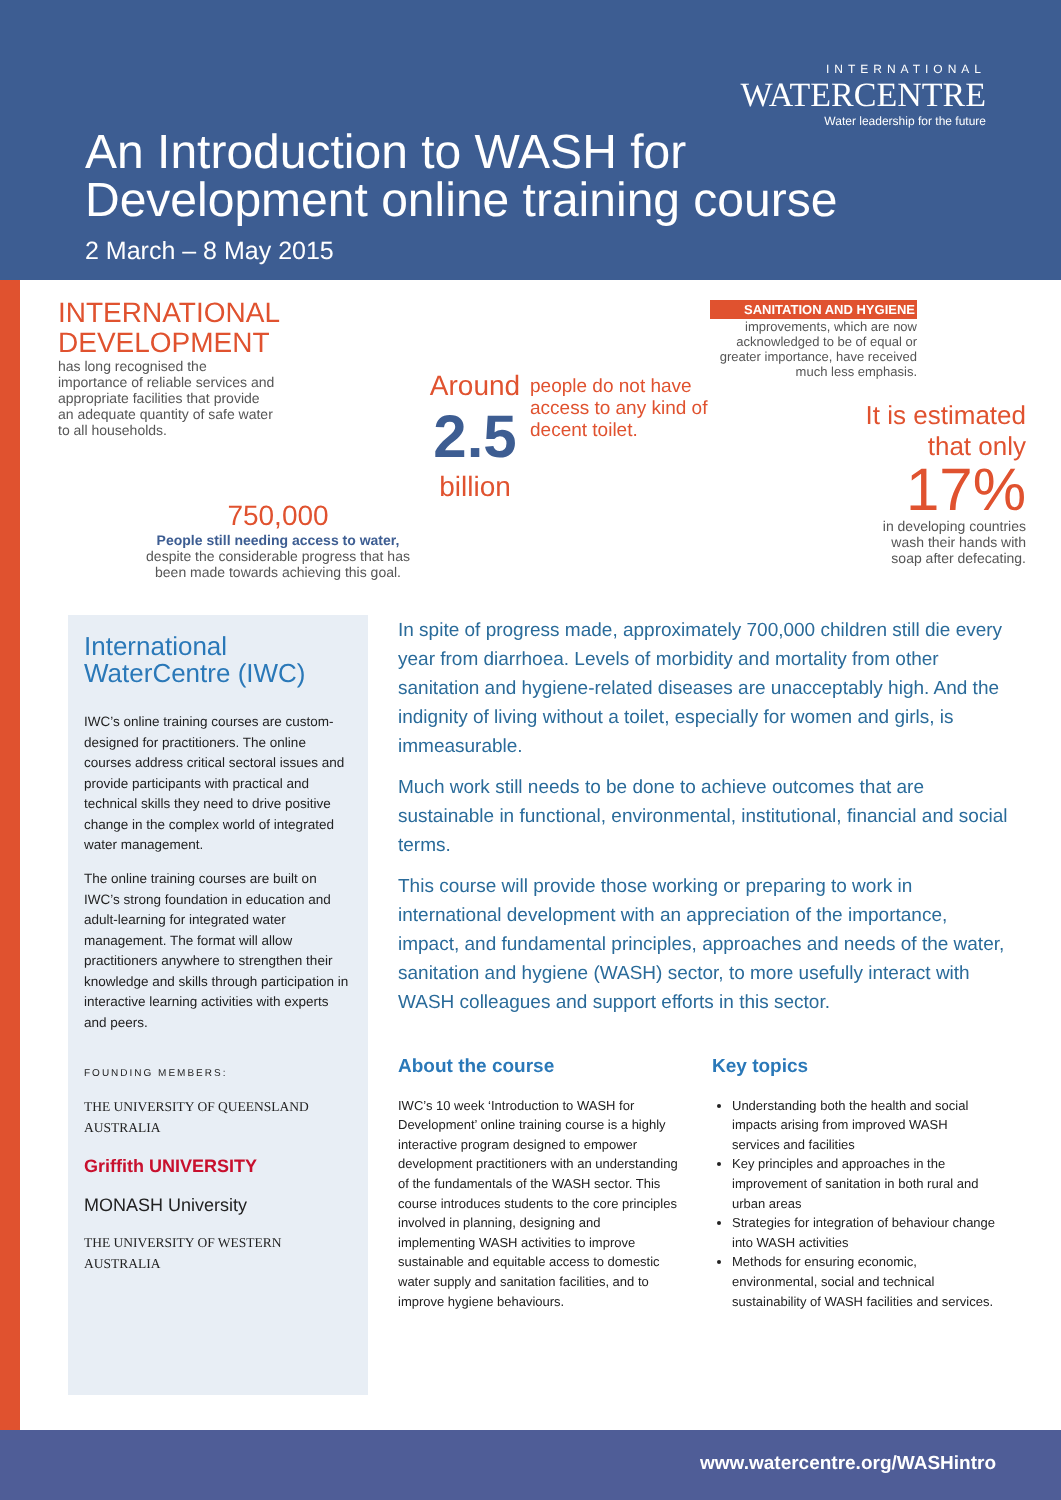INTERNATIONAL
WATERCENTRE
Water leadership for the future
An Introduction to WASH for
Development online training course
2 March – 8 May 2015
INTERNATIONAL DEVELOPMENT
has long recognised the importance of reliable services and appropriate facilities that provide an adequate quantity of safe water to all households.
Around
2.5
billion
people do not have access to any kind of decent toilet.
750,000
People still needing access to water, despite the considerable progress that has been made towards achieving this goal.
SANITATION AND HYGIENE
improvements, which are now acknowledged to be of equal or greater importance, have received much less emphasis.
It is estimated that only
17%
in developing countries wash their hands with soap after defecating.
International WaterCentre (IWC)
IWC’s online training courses are custom-designed for practitioners. The online courses address critical sectoral issues and provide participants with practical and technical skills they need to drive positive change in the complex world of integrated water management.
The online training courses are built on IWC’s strong foundation in education and adult-learning for integrated water management. The format will allow practitioners anywhere to strengthen their knowledge and skills through participation in interactive learning activities with experts and peers.
FOUNDING MEMBERS:
THE UNIVERSITY OF QUEENSLAND AUSTRALIA
Griffith UNIVERSITY
MONASH University
THE UNIVERSITY OF WESTERN AUSTRALIA
In spite of progress made, approximately 700,000 children still die every year from diarrhoea. Levels of morbidity and mortality from other sanitation and hygiene-related diseases are unacceptably high. And the indignity of living without a toilet, especially for women and girls, is immeasurable.
Much work still needs to be done to achieve outcomes that are sustainable in functional, environmental, institutional, financial and social terms.
This course will provide those working or preparing to work in international development with an appreciation of the importance, impact, and fundamental principles, approaches and needs of the water, sanitation and hygiene (WASH) sector, to more usefully interact with WASH colleagues and support efforts in this sector.
About the course
IWC’s 10 week ‘Introduction to WASH for Development’ online training course is a highly interactive program designed to empower development practitioners with an understanding of the fundamentals of the WASH sector. This course introduces students to the core principles involved in planning, designing and implementing WASH activities to improve sustainable and equitable access to domestic water supply and sanitation facilities, and to improve hygiene behaviours.
Key topics
Understanding both the health and social impacts arising from improved WASH services and facilities
Key principles and approaches in the improvement of sanitation in both rural and urban areas
Strategies for integration of behaviour change into WASH activities
Methods for ensuring economic, environmental, social and technical sustainability of WASH facilities and services.
www.watercentre.org/WASHintro